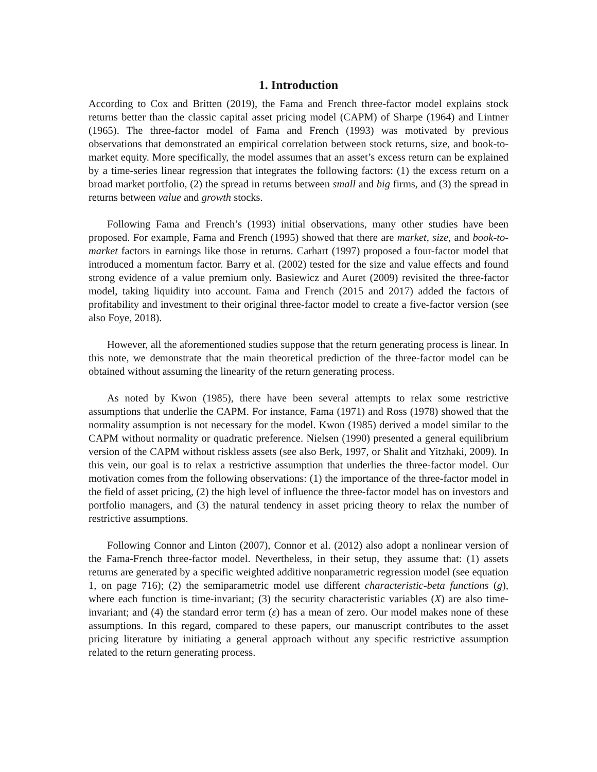1. Introduction
According to Cox and Britten (2019), the Fama and French three-factor model explains stock returns better than the classic capital asset pricing model (CAPM) of Sharpe (1964) and Lintner (1965). The three-factor model of Fama and French (1993) was motivated by previous observations that demonstrated an empirical correlation between stock returns, size, and book-to-market equity. More specifically, the model assumes that an asset’s excess return can be explained by a time-series linear regression that integrates the following factors: (1) the excess return on a broad market portfolio, (2) the spread in returns between small and big firms, and (3) the spread in returns between value and growth stocks.
Following Fama and French’s (1993) initial observations, many other studies have been proposed. For example, Fama and French (1995) showed that there are market, size, and book-to-market factors in earnings like those in returns. Carhart (1997) proposed a four-factor model that introduced a momentum factor. Barry et al. (2002) tested for the size and value effects and found strong evidence of a value premium only. Basiewicz and Auret (2009) revisited the three-factor model, taking liquidity into account. Fama and French (2015 and 2017) added the factors of profitability and investment to their original three-factor model to create a five-factor version (see also Foye, 2018).
However, all the aforementioned studies suppose that the return generating process is linear. In this note, we demonstrate that the main theoretical prediction of the three-factor model can be obtained without assuming the linearity of the return generating process.
As noted by Kwon (1985), there have been several attempts to relax some restrictive assumptions that underlie the CAPM. For instance, Fama (1971) and Ross (1978) showed that the normality assumption is not necessary for the model. Kwon (1985) derived a model similar to the CAPM without normality or quadratic preference. Nielsen (1990) presented a general equilibrium version of the CAPM without riskless assets (see also Berk, 1997, or Shalit and Yitzhaki, 2009). In this vein, our goal is to relax a restrictive assumption that underlies the three-factor model. Our motivation comes from the following observations: (1) the importance of the three-factor model in the field of asset pricing, (2) the high level of influence the three-factor model has on investors and portfolio managers, and (3) the natural tendency in asset pricing theory to relax the number of restrictive assumptions.
Following Connor and Linton (2007), Connor et al. (2012) also adopt a nonlinear version of the Fama-French three-factor model. Nevertheless, in their setup, they assume that: (1) assets returns are generated by a specific weighted additive nonparametric regression model (see equation 1, on page 716); (2) the semiparametric model use different characteristic-beta functions (g), where each function is time-invariant; (3) the security characteristic variables (X) are also time-invariant; and (4) the standard error term (ε) has a mean of zero. Our model makes none of these assumptions. In this regard, compared to these papers, our manuscript contributes to the asset pricing literature by initiating a general approach without any specific restrictive assumption related to the return generating process.